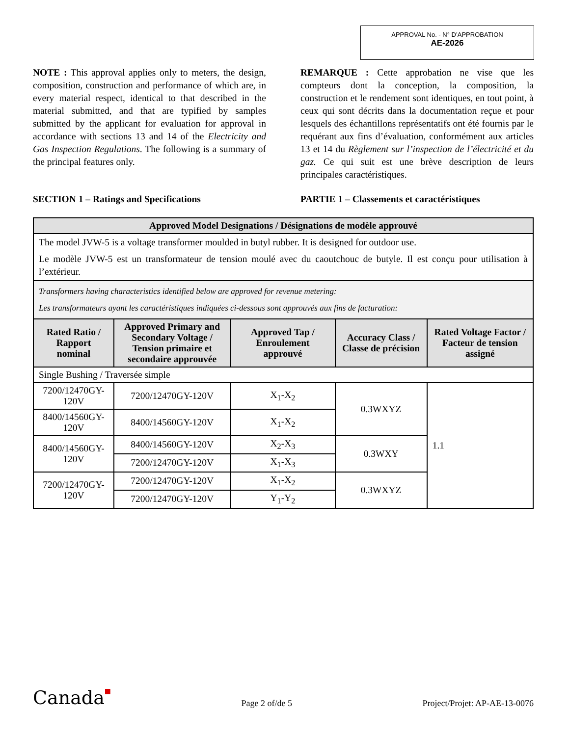APPROVAL No. - N° D’APPROBATION
AE-2026
NOTE : This approval applies only to meters, the design, composition, construction and performance of which are, in every material respect, identical to that described in the material submitted, and that are typified by samples submitted by the applicant for evaluation for approval in accordance with sections 13 and 14 of the Electricity and Gas Inspection Regulations. The following is a summary of the principal features only.
REMARQUE : Cette approbation ne vise que les compteurs dont la conception, la composition, la construction et le rendement sont identiques, en tout point, à ceux qui sont décrits dans la documentation reçue et pour lesquels des échantillons représentatifs ont été fournis par le requérant aux fins d’évaluation, conformément aux articles 13 et 14 du Règlement sur l’inspection de l’électricité et du gaz. Ce qui suit est une brève description de leurs principales caractéristiques.
SECTION 1 – Ratings and Specifications PARTIE 1 – Classements et caractéristiques
| Approved Model Designations / Désignations de modèle approuvé | | | | |
| --- | --- | --- | --- | --- |
| The model JVW-5 is a voltage transformer moulded in butyl rubber. It is designed for outdoor use. Le modèle JVW-5 est un transformateur de tension moulé avec du caoutchouc de butyle. Il est conçu pour utilisation à l’extérieur. | | | | |
| Transformers having characteristics identified below are approved for revenue metering: Les transformateurs ayant les caractéristiques indiquées ci-dessous sont approuvés aux fins de facturation: | | | | |
| Rated Ratio / Rapport nominal | Approved Primary and Secondary Voltage / Tension primaire et secondaire approuvée | Approved Tap / Enroulement approuvé | Accuracy Class / Classe de précision | Rated Voltage Factor / Facteur de tension assigné |
| Single Bushing / Traversée simple | | | | |
| 7200/12470GY-120V | 7200/12470GY-120V | X<sub>1</sub>-X<sub>2</sub> | 0.3WXYZ | 1.1 |
| 8400/14560GY-120V | 8400/14560GY-120V | X<sub>1</sub>-X<sub>2</sub> | | |
| 8400/14560GY-120V | 8400/14560GY-120V | X<sub>2</sub>-X<sub>3</sub> | 0.3WXY | |
| | 7200/12470GY-120V | X<sub>1</sub>-X<sub>3</sub> | | |
| 7200/12470GY-120V | 7200/12470GY-120V | X<sub>1</sub>-X<sub>2</sub> | 0.3WXYZ | |
| | 7200/12470GY-120V | Y<sub>1</sub>-Y<sub>2</sub> | | |
Canada■ Page 2 of/de 5 Project/Projet: AP-AE-13-0076